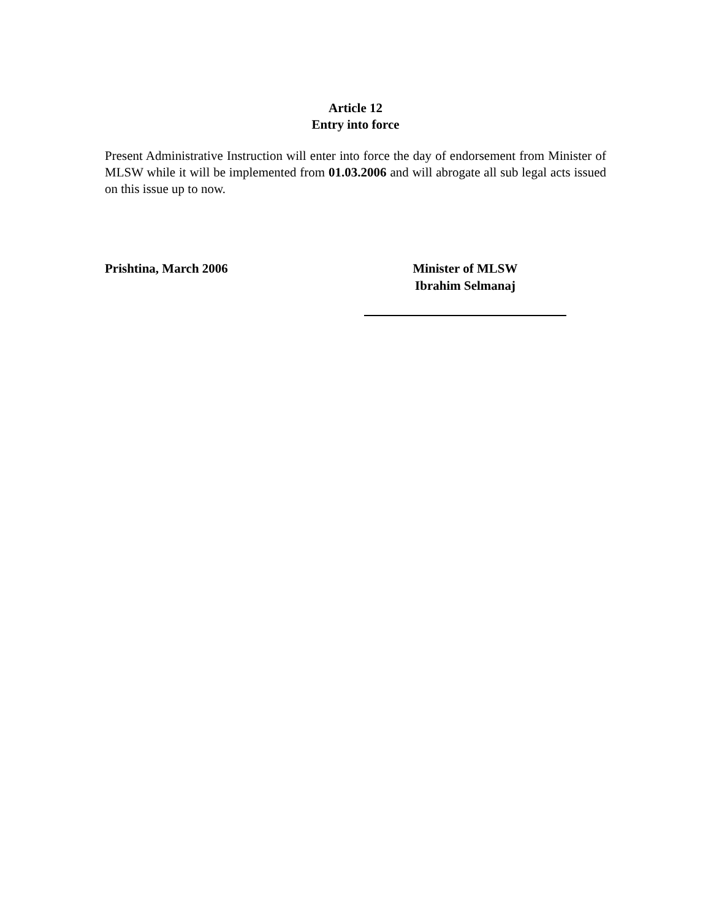Article 12
Entry into force
Present Administrative Instruction will enter into force the day of endorsement from Minister of MLSW while it will be implemented from 01.03.2006 and will abrogate all sub legal acts issued on this issue up to now.
Prishtina, March 2006 Minister of MLSW
Ibrahim Selmanaj